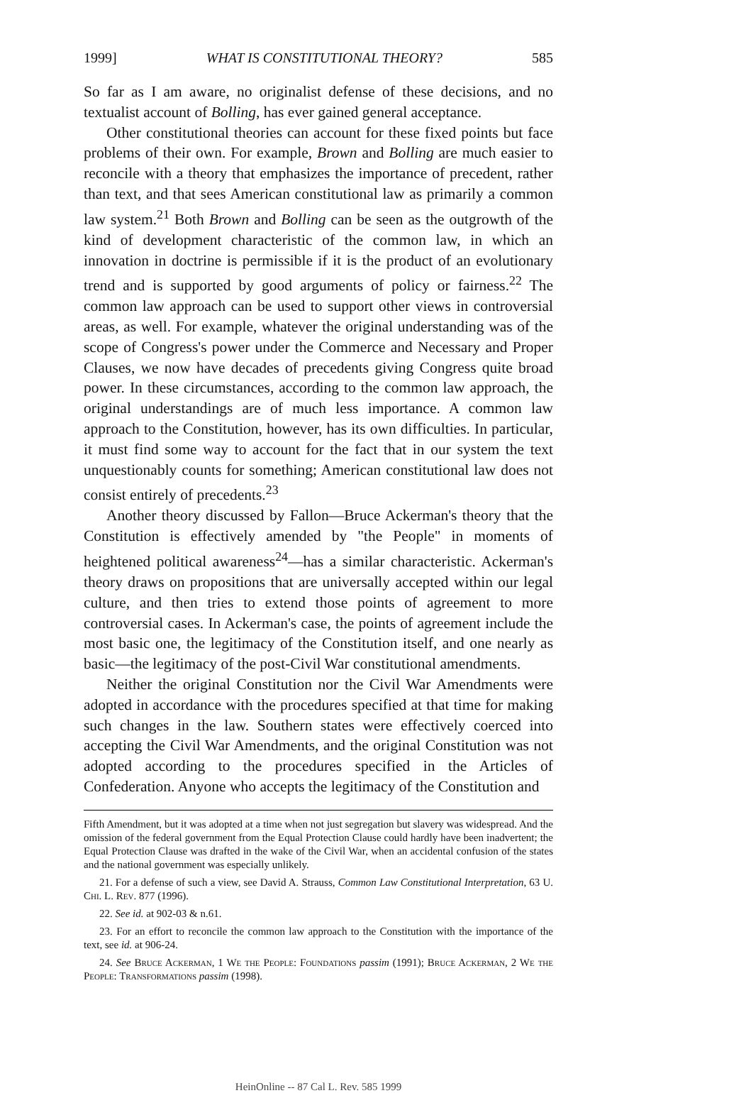1999] WHAT IS CONSTITUTIONAL THEORY? 585
So far as I am aware, no originalist defense of these decisions, and no textualist account of Bolling, has ever gained general acceptance.
Other constitutional theories can account for these fixed points but face problems of their own. For example, Brown and Bolling are much easier to reconcile with a theory that emphasizes the importance of precedent, rather than text, and that sees American constitutional law as primarily a common law system.<sup>21</sup> Both Brown and Bolling can be seen as the outgrowth of the kind of development characteristic of the common law, in which an innovation in doctrine is permissible if it is the product of an evolutionary trend and is supported by good arguments of policy or fairness.<sup>22</sup> The common law approach can be used to support other views in controversial areas, as well. For example, whatever the original understanding was of the scope of Congress's power under the Commerce and Necessary and Proper Clauses, we now have decades of precedents giving Congress quite broad power. In these circumstances, according to the common law approach, the original understandings are of much less importance. A common law approach to the Constitution, however, has its own difficulties. In particular, it must find some way to account for the fact that in our system the text unquestionably counts for something; American constitutional law does not consist entirely of precedents.<sup>23</sup>
Another theory discussed by Fallon—Bruce Ackerman's theory that the Constitution is effectively amended by "the People" in moments of heightened political awareness<sup>24</sup>—has a similar characteristic. Ackerman's theory draws on propositions that are universally accepted within our legal culture, and then tries to extend those points of agreement to more controversial cases. In Ackerman's case, the points of agreement include the most basic one, the legitimacy of the Constitution itself, and one nearly as basic—the legitimacy of the post-Civil War constitutional amendments.
Neither the original Constitution nor the Civil War Amendments were adopted in accordance with the procedures specified at that time for making such changes in the law. Southern states were effectively coerced into accepting the Civil War Amendments, and the original Constitution was not adopted according to the procedures specified in the Articles of Confederation. Anyone who accepts the legitimacy of the Constitution and
Fifth Amendment, but it was adopted at a time when not just segregation but slavery was widespread. And the omission of the federal government from the Equal Protection Clause could hardly have been inadvertent; the Equal Protection Clause was drafted in the wake of the Civil War, when an accidental confusion of the states and the national government was especially unlikely.
21. For a defense of such a view, see David A. Strauss, Common Law Constitutional Interpretation, 63 U. Chi. L. Rev. 877 (1996).
22. See id. at 902-03 & n.61.
23. For an effort to reconcile the common law approach to the Constitution with the importance of the text, see id. at 906-24.
24. See Bruce Ackerman, 1 We the People: Foundations passim (1991); Bruce Ackerman, 2 We the People: Transformations passim (1998).
HeinOnline -- 87 Cal L. Rev. 585 1999